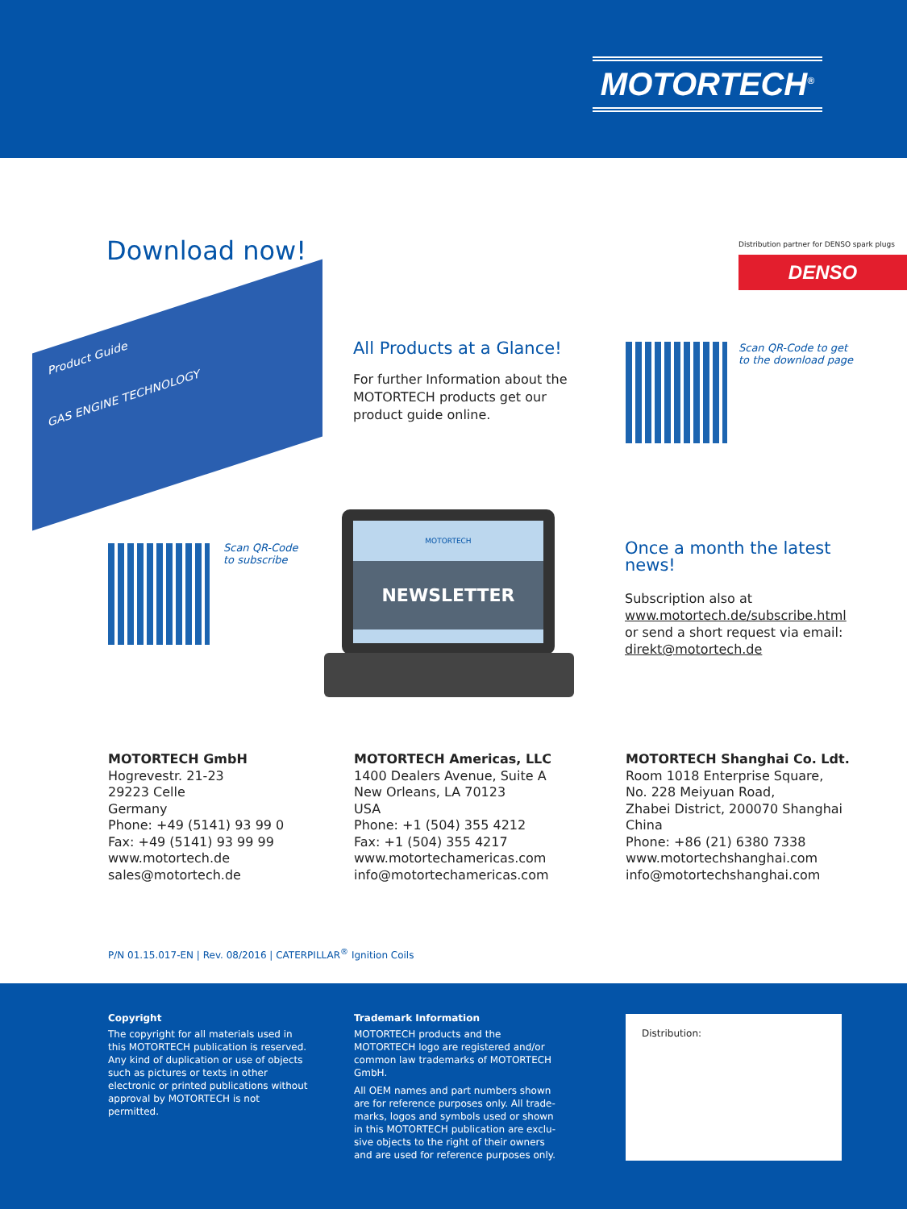MOTORTECH<sup>®</sup>
Download now!
Distribution partner for DENSO spark plugs
DENSO
Product Guide
GAS ENGINE TECHNOLOGY
All Products at a Glance!
For further Information about the MOTORTECH products get our product guide online.
Scan QR-Code to get
to the download page
Scan QR-Code
to subscribe
MOTORTECH
NEWSLETTER
Once a month the latest news!
Subscription also at
www.motortech.de/subscribe.html
or send a short request via email:
direkt@motortech.de
MOTORTECH GmbH
Hogrevestr. 21-23
29223 Celle
Germany
Phone: +49 (5141) 93 99 0
Fax: +49 (5141) 93 99 99
www.motortech.de
sales@motortech.de
MOTORTECH Americas, LLC
1400 Dealers Avenue, Suite A
New Orleans, LA 70123
USA
Phone: +1 (504) 355 4212
Fax: +1 (504) 355 4217
www.motortechamericas.com
info@motortechamericas.com
MOTORTECH Shanghai Co. Ldt.
Room 1018 Enterprise Square,
No. 228 Meiyuan Road,
Zhabei District, 200070 Shanghai
China
Phone: +86 (21) 6380 7338
www.motortechshanghai.com
info@motortechshanghai.com
P/N 01.15.017-EN | Rev. 08/2016 | CATERPILLAR<sup>®</sup> Ignition Coils
Copyright
The copyright for all materials used in this MOTORTECH publication is reserved. Any kind of duplication or use of objects such as pictures or texts in other electronic or printed publications without approval by MOTORTECH is not permitted.
Trademark Information
MOTORTECH products and the MOTORTECH logo are registered and/or common law trademarks of MOTORTECH GmbH.
All OEM names and part numbers shown are for reference purposes only. All trade-marks, logos and symbols used or shown in this MOTORTECH publication are exclu-sive objects to the right of their owners and are used for reference purposes only.
Distribution: